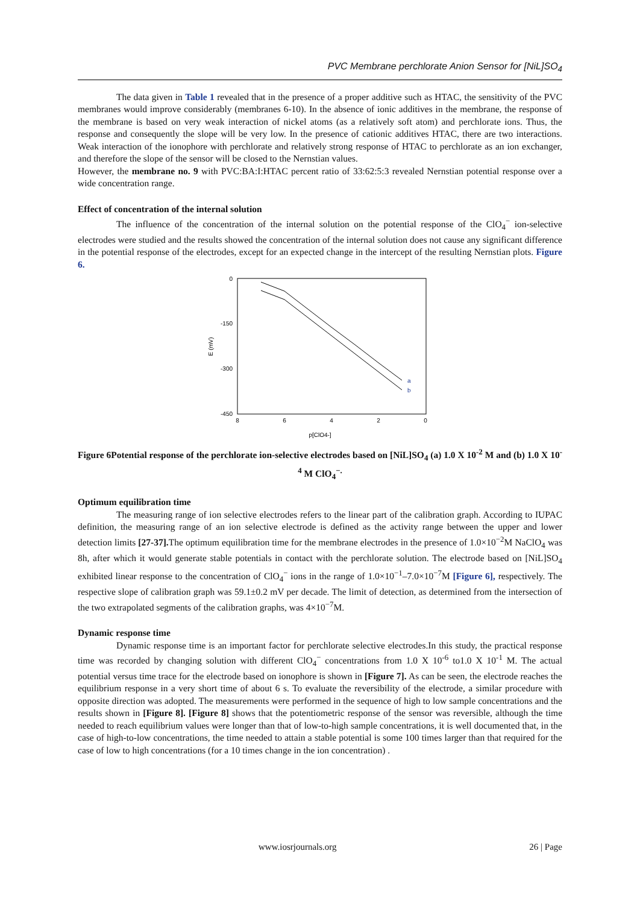PVC Membrane perchlorate Anion Sensor for [NiL]SO<sub>4</sub>
The data given in Table 1 revealed that in the presence of a proper additive such as HTAC, the sensitivity of the PVC membranes would improve considerably (membranes 6-10). In the absence of ionic additives in the membrane, the response of the membrane is based on very weak interaction of nickel atoms (as a relatively soft atom) and perchlorate ions. Thus, the response and consequently the slope will be very low. In the presence of cationic additives HTAC, there are two interactions. Weak interaction of the ionophore with perchlorate and relatively strong response of HTAC to perchlorate as an ion exchanger, and therefore the slope of the sensor will be closed to the Nernstian values.
However, the membrane no. 9 with PVC:BA:I:HTAC percent ratio of 33:62:5:3 revealed Nernstian potential response over a wide concentration range.
Effect of concentration of the internal solution
The influence of the concentration of the internal solution on the potential response of the ClO<sub>4</sub><sup>−</sup> ion-selective electrodes were studied and the results showed the concentration of the internal solution does not cause any significant difference in the potential response of the electrodes, except for an expected change in the intercept of the resulting Nernstian plots. Figure 6.
0
-150
-300
-450
8
6
4
2
0
p[ClO4-]
E (mV)
a
b
Figure 6Potential response of the perchlorate ion-selective electrodes based on [NiL]SO<sub>4</sub> (a) 1.0 X 10<sup>-2</sup> M and (b) 1.0 X 10<sup>-4</sup> M ClO<sub>4</sub><sup>−.</sup>
Optimum equilibration time
The measuring range of ion selective electrodes refers to the linear part of the calibration graph. According to IUPAC definition, the measuring range of an ion selective electrode is defined as the activity range between the upper and lower detection limits [27-37]. The optimum equilibration time for the membrane electrodes in the presence of 1.0×10<sup>−2</sup>M NaClO<sub>4</sub> was 8h, after which it would generate stable potentials in contact with the perchlorate solution. The electrode based on [NiL]SO<sub>4</sub> exhibited linear response to the concentration of ClO<sub>4</sub><sup>−</sup> ions in the range of 1.0×10<sup>−1</sup>–7.0×10<sup>−7</sup>M [Figure 6], respectively. The respective slope of calibration graph was 59.1±0.2 mV per decade. The limit of detection, as determined from the intersection of the two extrapolated segments of the calibration graphs, was 4×10<sup>−7</sup>M.
Dynamic response time
Dynamic response time is an important factor for perchlorate selective electrodes.In this study, the practical response time was recorded by changing solution with different ClO<sub>4</sub><sup>−</sup> concentrations from 1.0 X 10<sup>-6</sup> to1.0 X 10<sup>-1</sup> M. The actual potential versus time trace for the electrode based on ionophore is shown in [Figure 7]. As can be seen, the electrode reaches the equilibrium response in a very short time of about 6 s. To evaluate the reversibility of the electrode, a similar procedure with opposite direction was adopted. The measurements were performed in the sequence of high to low sample concentrations and the results shown in [Figure 8]. [Figure 8] shows that the potentiometric response of the sensor was reversible, although the time needed to reach equilibrium values were longer than that of low-to-high sample concentrations, it is well documented that, in the case of high-to-low concentrations, the time needed to attain a stable potential is some 100 times larger than that required for the case of low to high concentrations (for a 10 times change in the ion concentration) .
www.iosrjournals.org 26 | Page